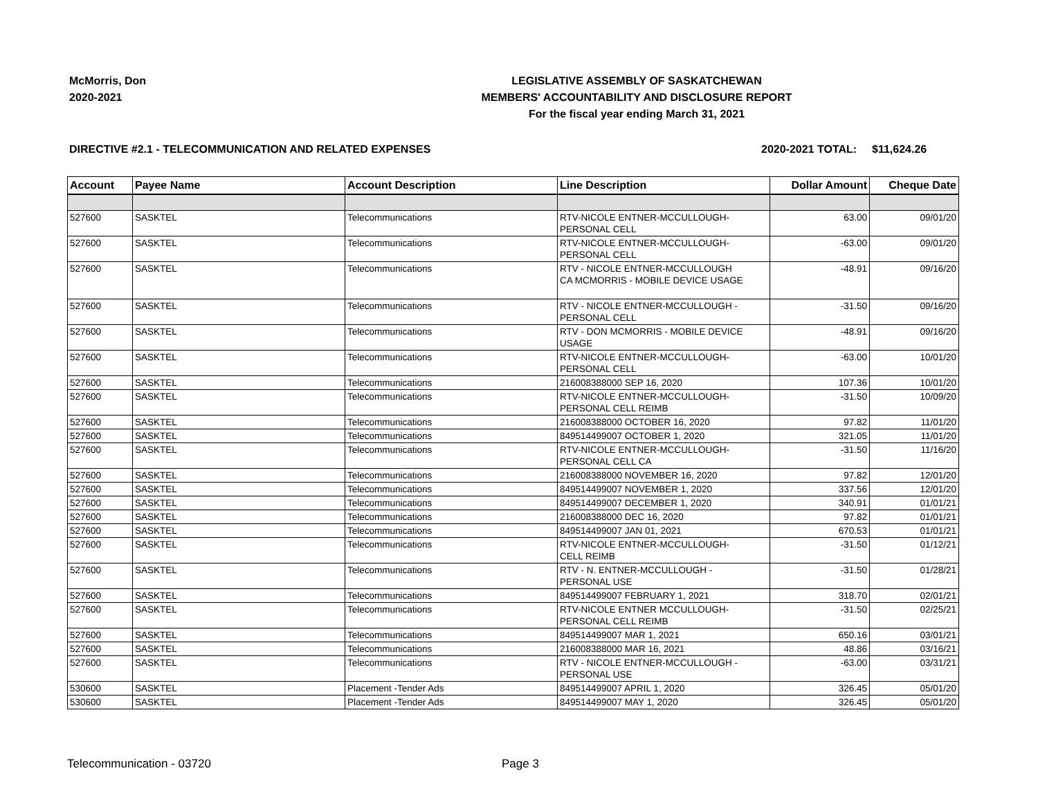McMorris, Don
2020-2021
LEGISLATIVE ASSEMBLY OF SASKATCHEWAN
MEMBERS' ACCOUNTABILITY AND DISCLOSURE REPORT
For the fiscal year ending March 31, 2021
DIRECTIVE #2.1 - TELECOMMUNICATION AND RELATED EXPENSES 2020-2021 TOTAL: $11,624.26
| Account | Payee Name | Account Description | Line Description | Dollar Amount | Cheque Date |
| --- | --- | --- | --- | --- | --- |
| 527600 | SASKTEL | Telecommunications | RTV-NICOLE ENTNER-MCCULLOUGH- PERSONAL CELL | 63.00 | 09/01/20 |
| 527600 | SASKTEL | Telecommunications | RTV-NICOLE ENTNER-MCCULLOUGH- PERSONAL CELL | -63.00 | 09/01/20 |
| 527600 | SASKTEL | Telecommunications | RTV - NICOLE ENTNER-MCCULLOUGH CA MCMORRIS - MOBILE DEVICE USAGE | -48.91 | 09/16/20 |
| 527600 | SASKTEL | Telecommunications | RTV - NICOLE ENTNER-MCCULLOUGH - PERSONAL CELL | -31.50 | 09/16/20 |
| 527600 | SASKTEL | Telecommunications | RTV - DON MCMORRIS - MOBILE DEVICE USAGE | -48.91 | 09/16/20 |
| 527600 | SASKTEL | Telecommunications | RTV-NICOLE ENTNER-MCCULLOUGH- PERSONAL CELL | -63.00 | 10/01/20 |
| 527600 | SASKTEL | Telecommunications | 216008388000 SEP 16, 2020 | 107.36 | 10/01/20 |
| 527600 | SASKTEL | Telecommunications | RTV-NICOLE ENTNER-MCCULLOUGH- PERSONAL CELL REIMB | -31.50 | 10/09/20 |
| 527600 | SASKTEL | Telecommunications | 216008388000 OCTOBER 16, 2020 | 97.82 | 11/01/20 |
| 527600 | SASKTEL | Telecommunications | 849514499007 OCTOBER 1, 2020 | 321.05 | 11/01/20 |
| 527600 | SASKTEL | Telecommunications | RTV-NICOLE ENTNER-MCCULLOUGH- PERSONAL CELL CA | -31.50 | 11/16/20 |
| 527600 | SASKTEL | Telecommunications | 216008388000 NOVEMBER 16, 2020 | 97.82 | 12/01/20 |
| 527600 | SASKTEL | Telecommunications | 849514499007 NOVEMBER 1, 2020 | 337.56 | 12/01/20 |
| 527600 | SASKTEL | Telecommunications | 849514499007 DECEMBER 1, 2020 | 340.91 | 01/01/21 |
| 527600 | SASKTEL | Telecommunications | 216008388000 DEC 16, 2020 | 97.82 | 01/01/21 |
| 527600 | SASKTEL | Telecommunications | 849514499007 JAN 01, 2021 | 670.53 | 01/01/21 |
| 527600 | SASKTEL | Telecommunications | RTV-NICOLE ENTNER-MCCULLOUGH- CELL REIMB | -31.50 | 01/12/21 |
| 527600 | SASKTEL | Telecommunications | RTV - N. ENTNER-MCCULLOUGH - PERSONAL USE | -31.50 | 01/28/21 |
| 527600 | SASKTEL | Telecommunications | 849514499007 FEBRUARY 1, 2021 | 318.70 | 02/01/21 |
| 527600 | SASKTEL | Telecommunications | RTV-NICOLE ENTNER MCCULLOUGH- PERSONAL CELL REIMB | -31.50 | 02/25/21 |
| 527600 | SASKTEL | Telecommunications | 849514499007 MAR 1, 2021 | 650.16 | 03/01/21 |
| 527600 | SASKTEL | Telecommunications | 216008388000 MAR 16, 2021 | 48.86 | 03/16/21 |
| 527600 | SASKTEL | Telecommunications | RTV - NICOLE ENTNER-MCCULLOUGH - PERSONAL USE | -63.00 | 03/31/21 |
| 530600 | SASKTEL | Placement -Tender Ads | 849514499007 APRIL 1, 2020 | 326.45 | 05/01/20 |
| 530600 | SASKTEL | Placement -Tender Ads | 849514499007 MAY 1, 2020 | 326.45 | 05/01/20 |
Telecommunication - 03720 Page 3